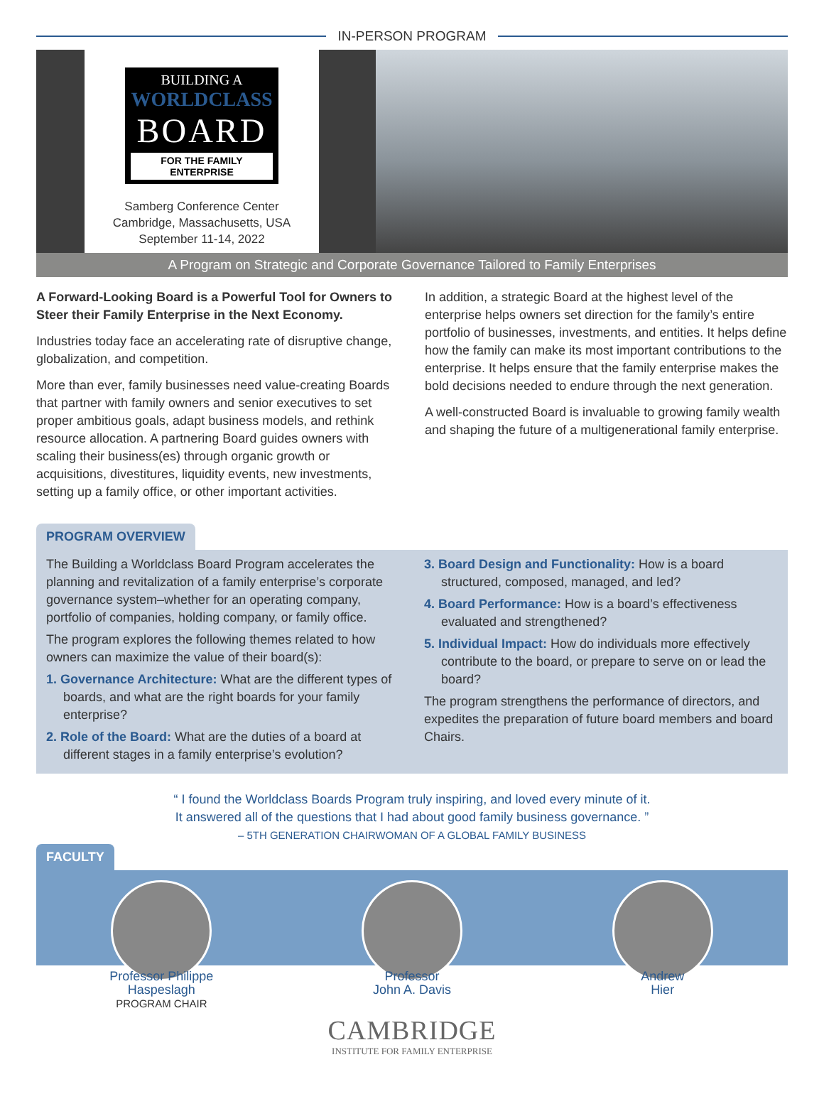IN-PERSON PROGRAM
BUILDING A
WORLDCLASS
BOARD
FOR THE FAMILY ENTERPRISE
Samberg Conference Center
Cambridge, Massachusetts, USA
September 11-14, 2022
A Program on Strategic and Corporate Governance Tailored to Family Enterprises
A Forward-Looking Board is a Powerful Tool for Owners to Steer their Family Enterprise in the Next Economy.
Industries today face an accelerating rate of disruptive change, globalization, and competition.
More than ever, family businesses need value-creating Boards that partner with family owners and senior executives to set proper ambitious goals, adapt business models, and rethink resource allocation. A partnering Board guides owners with scaling their business(es) through organic growth or acquisitions, divestitures, liquidity events, new investments, setting up a family office, or other important activities.
In addition, a strategic Board at the highest level of the enterprise helps owners set direction for the family’s entire portfolio of businesses, investments, and entities. It helps define how the family can make its most important contributions to the enterprise. It helps ensure that the family enterprise makes the bold decisions needed to endure through the next generation.
A well-constructed Board is invaluable to growing family wealth and shaping the future of a multigenerational family enterprise.
PROGRAM OVERVIEW
The Building a Worldclass Board Program accelerates the planning and revitalization of a family enterprise’s corporate governance system–whether for an operating company, portfolio of companies, holding company, or family office.
The program explores the following themes related to how owners can maximize the value of their board(s):
1. Governance Architecture: What are the different types of boards, and what are the right boards for your family enterprise?
2. Role of the Board: What are the duties of a board at different stages in a family enterprise’s evolution?
3. Board Design and Functionality: How is a board structured, composed, managed, and led?
4. Board Performance: How is a board’s effectiveness evaluated and strengthened?
5. Individual Impact: How do individuals more effectively contribute to the board, or prepare to serve on or lead the board?
The program strengthens the performance of directors, and expedites the preparation of future board members and board Chairs.
“ I found the Worldclass Boards Program truly inspiring, and loved every minute of it.
It answered all of the questions that I had about good family business governance. ”
– 5TH GENERATION CHAIRWOMAN OF A GLOBAL FAMILY BUSINESS
FACULTY
Professor Philippe
Haspeslagh
PROGRAM CHAIR
Professor
John A. Davis
Andrew
Hier
CAMBRIDGE
INSTITUTE FOR FAMILY ENTERPRISE